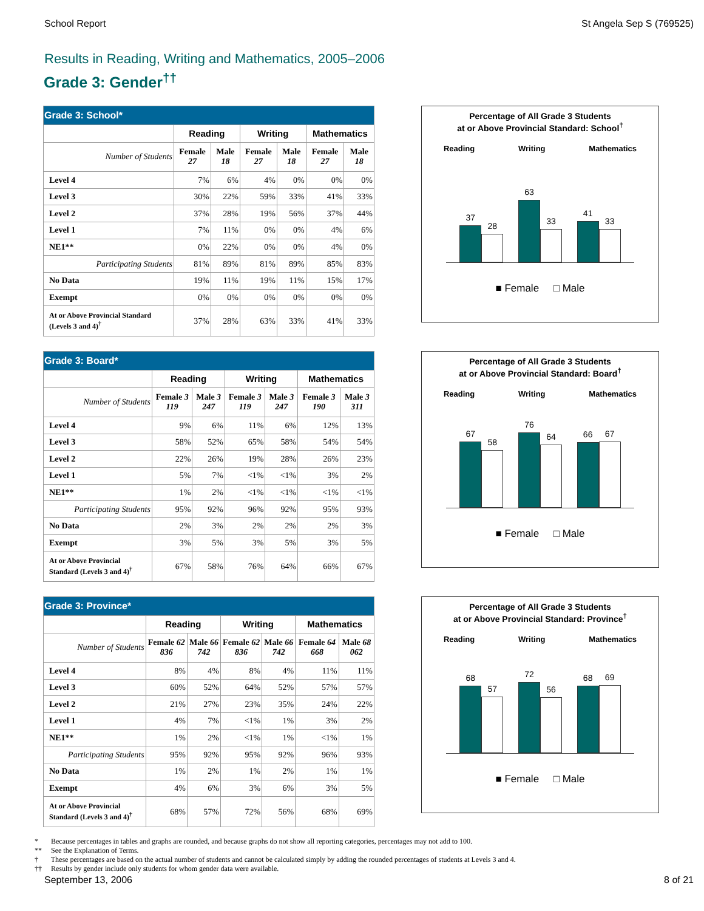School Report St Angela Sep S (769525)
Results in Reading, Writing and Mathematics, 2005–2006
Grade 3: Gender<sup>††</sup>
| Grade 3: School* | | | | | | |
| | Reading | | Writing | | Mathematics | |
| Number of Students | Female 27 | Male 18 | Female 27 | Male 18 | Female 27 | Male 18 |
| Level 4 | 7% | 6% | 4% | 0% | 0% | 0% |
| Level 3 | 30% | 22% | 59% | 33% | 41% | 33% |
| Level 2 | 37% | 28% | 19% | 56% | 37% | 44% |
| Level 1 | 7% | 11% | 0% | 0% | 4% | 6% |
| NE1** | 0% | 22% | 0% | 0% | 4% | 0% |
| Participating Students | 81% | 89% | 81% | 89% | 85% | 83% |
| No Data | 19% | 11% | 19% | 11% | 15% | 17% |
| Exempt | 0% | 0% | 0% | 0% | 0% | 0% |
| At or Above Provincial Standard (Levels 3 and 4)<sup>†</sup> | 37% | 28% | 63% | 33% | 41% | 33% |
Percentage of All Grade 3 Students
at or Above Provincial Standard: School<sup>†</sup>
Reading Writing Mathematics
37
28
63
33
41
33
■ Female □ Male
| Grade 3: Board* | | | | | | |
| | Reading | | Writing | | Mathematics | |
| Number of Students | Female 3 119 | Male 3 247 | Female 3 119 | Male 3 247 | Female 3 190 | Male 3 311 |
| Level 4 | 9% | 6% | 11% | 6% | 12% | 13% |
| Level 3 | 58% | 52% | 65% | 58% | 54% | 54% |
| Level 2 | 22% | 26% | 19% | 28% | 26% | 23% |
| Level 1 | 5% | 7% | <1% | <1% | 3% | 2% |
| NE1** | 1% | 2% | <1% | <1% | <1% | <1% |
| Participating Students | 95% | 92% | 96% | 92% | 95% | 93% |
| No Data | 2% | 3% | 2% | 2% | 2% | 3% |
| Exempt | 3% | 5% | 3% | 5% | 3% | 5% |
| At or Above Provincial Standard (Levels 3 and 4)<sup>†</sup> | 67% | 58% | 76% | 64% | 66% | 67% |
Percentage of All Grade 3 Students
at or Above Provincial Standard: Board<sup>†</sup>
Reading Writing Mathematics
67
58
76
64
66
67
■ Female □ Male
| Grade 3: Province* | | | | | | |
| | Reading | | Writing | | Mathematics | |
| Number of Students | Female 62 836 | Male 66 742 | Female 62 836 | Male 66 742 | Female 64 668 | Male 68 062 |
| Level 4 | 8% | 4% | 8% | 4% | 11% | 11% |
| Level 3 | 60% | 52% | 64% | 52% | 57% | 57% |
| Level 2 | 21% | 27% | 23% | 35% | 24% | 22% |
| Level 1 | 4% | 7% | <1% | 1% | 3% | 2% |
| NE1** | 1% | 2% | <1% | 1% | <1% | 1% |
| Participating Students | 95% | 92% | 95% | 92% | 96% | 93% |
| No Data | 1% | 2% | 1% | 2% | 1% | 1% |
| Exempt | 4% | 6% | 3% | 6% | 3% | 5% |
| At or Above Provincial Standard (Levels 3 and 4)<sup>†</sup> | 68% | 57% | 72% | 56% | 68% | 69% |
Percentage of All Grade 3 Students
at or Above Provincial Standard: Province<sup>†</sup>
Reading Writing Mathematics
68
57
72
56
68
69
■ Female □ Male
* Because percentages in tables and graphs are rounded, and because graphs do not show all reporting categories, percentages may not add to 100.
** See the Explanation of Terms.
† These percentages are based on the actual number of students and cannot be calculated simply by adding the rounded percentages of students at Levels 3 and 4.
†† Results by gender include only students for whom gender data were available.
September 13, 2006 8 of 21